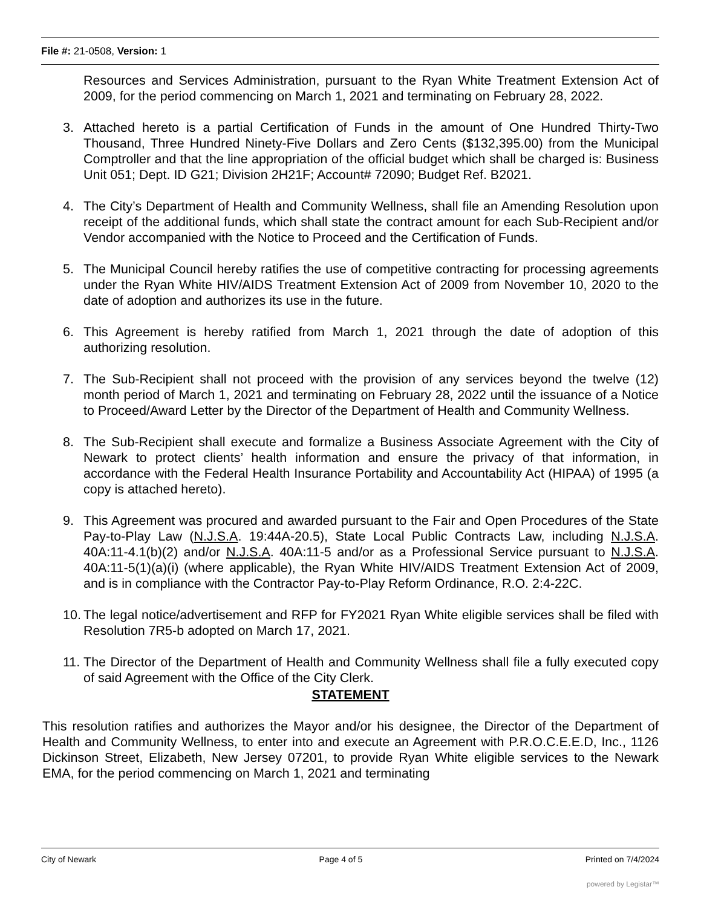File #: 21-0508, Version: 1
Resources and Services Administration, pursuant to the Ryan White Treatment Extension Act of 2009, for the period commencing on March 1, 2021 and terminating on February 28, 2022.
3. Attached hereto is a partial Certification of Funds in the amount of One Hundred Thirty-Two Thousand, Three Hundred Ninety-Five Dollars and Zero Cents ($132,395.00) from the Municipal Comptroller and that the line appropriation of the official budget which shall be charged is: Business Unit 051; Dept. ID G21; Division 2H21F; Account# 72090; Budget Ref. B2021.
4. The City’s Department of Health and Community Wellness, shall file an Amending Resolution upon receipt of the additional funds, which shall state the contract amount for each Sub-Recipient and/or Vendor accompanied with the Notice to Proceed and the Certification of Funds.
5. The Municipal Council hereby ratifies the use of competitive contracting for processing agreements under the Ryan White HIV/AIDS Treatment Extension Act of 2009 from November 10, 2020 to the date of adoption and authorizes its use in the future.
6. This Agreement is hereby ratified from March 1, 2021 through the date of adoption of this authorizing resolution.
7. The Sub-Recipient shall not proceed with the provision of any services beyond the twelve (12) month period of March 1, 2021 and terminating on February 28, 2022 until the issuance of a Notice to Proceed/Award Letter by the Director of the Department of Health and Community Wellness.
8. The Sub-Recipient shall execute and formalize a Business Associate Agreement with the City of Newark to protect clients’ health information and ensure the privacy of that information, in accordance with the Federal Health Insurance Portability and Accountability Act (HIPAA) of 1995 (a copy is attached hereto).
9. This Agreement was procured and awarded pursuant to the Fair and Open Procedures of the State Pay-to-Play Law (N.J.S.A. 19:44A-20.5), State Local Public Contracts Law, including N.J.S.A. 40A:11-4.1(b)(2) and/or N.J.S.A. 40A:11-5 and/or as a Professional Service pursuant to N.J.S.A. 40A:11-5(1)(a)(i) (where applicable), the Ryan White HIV/AIDS Treatment Extension Act of 2009, and is in compliance with the Contractor Pay-to-Play Reform Ordinance, R.O. 2:4-22C.
10. The legal notice/advertisement and RFP for FY2021 Ryan White eligible services shall be filed with Resolution 7R5-b adopted on March 17, 2021.
11. The Director of the Department of Health and Community Wellness shall file a fully executed copy of said Agreement with the Office of the City Clerk.
STATEMENT
This resolution ratifies and authorizes the Mayor and/or his designee, the Director of the Department of Health and Community Wellness, to enter into and execute an Agreement with P.R.O.C.E.E.D, Inc., 1126 Dickinson Street, Elizabeth, New Jersey 07201, to provide Ryan White eligible services to the Newark EMA, for the period commencing on March 1, 2021 and terminating
City of Newark Page 4 of 5 Printed on 7/4/2024
powered by Legistar™